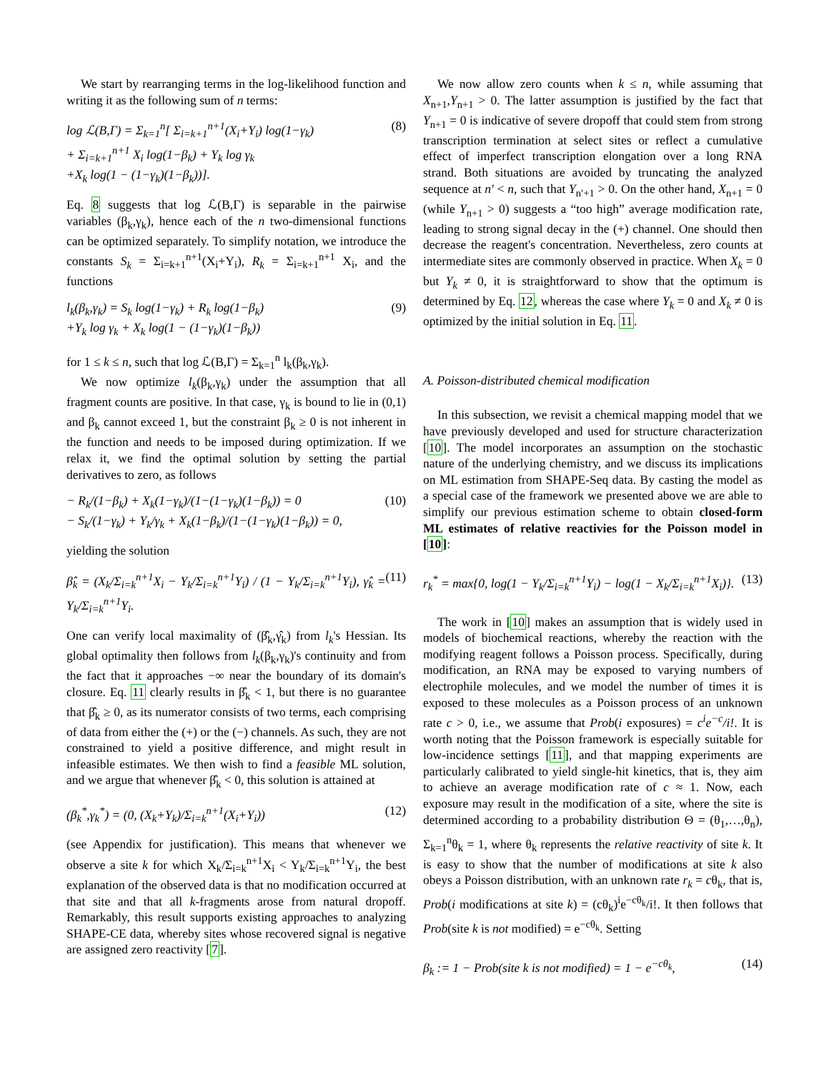We start by rearranging terms in the log-likelihood function and writing it as the following sum of n terms:
log ℒ(B,Γ) = Σ<sub>k=1</sub><sup>n</sup>[ Σ<sub>i=k+1</sub><sup>n+1</sup>(X<sub>i</sub>+Y<sub>i</sub>) log(1−γ<sub>k</sub>)
+ Σ<sub>i=k+1</sub><sup>n+1</sup> X<sub>i</sub> log(1−β<sub>k</sub>) + Y<sub>k</sub> log γ<sub>k</sub>
+X<sub>k</sub> log(1 − (1−γ<sub>k</sub>)(1−β<sub>k</sub>))].
(8)
Eq. 8 suggests that log ℒ(B,Γ) is separable in the pairwise variables (β<sub>k</sub>,γ<sub>k</sub>), hence each of the n two-dimensional functions can be optimized separately. To simplify notation, we introduce the constants S<sub>k</sub> = Σ<sub>i=k+1</sub><sup>n+1</sup>(X<sub>i</sub>+Y<sub>i</sub>), R<sub>k</sub> = Σ<sub>i=k+1</sub><sup>n+1</sup> X<sub>i</sub>, and the functions
l<sub>k</sub>(β<sub>k</sub>,γ<sub>k</sub>) = S<sub>k</sub> log(1−γ<sub>k</sub>) + R<sub>k</sub> log(1−β<sub>k</sub>)
+Y<sub>k</sub> log γ<sub>k</sub> + X<sub>k</sub> log(1 − (1−γ<sub>k</sub>)(1−β<sub>k</sub>))
(9)
for 1 ≤ k ≤ n, such that log ℒ(B,Γ) = Σ<sub>k=1</sub><sup>n</sup> l<sub>k</sub>(β<sub>k</sub>,γ<sub>k</sub>).
We now optimize l<sub>k</sub>(β<sub>k</sub>,γ<sub>k</sub>) under the assumption that all fragment counts are positive. In that case, γ<sub>k</sub> is bound to lie in (0,1) and β<sub>k</sub> cannot exceed 1, but the constraint β<sub>k</sub> ≥ 0 is not inherent in the function and needs to be imposed during optimization. If we relax it, we find the optimal solution by setting the partial derivatives to zero, as follows
− R<sub>k</sub>/(1−β<sub>k</sub>) + X<sub>k</sub>(1−γ<sub>k</sub>)/(1−(1−γ<sub>k</sub>)(1−β<sub>k</sub>)) = 0
− S<sub>k</sub>/(1−γ<sub>k</sub>) + Y<sub>k</sub>/γ<sub>k</sub> + X<sub>k</sub>(1−β<sub>k</sub>)/(1−(1−γ<sub>k</sub>)(1−β<sub>k</sub>)) = 0,
(10)
yielding the solution
β̂<sub>k</sub> = (X<sub>k</sub>/Σ<sub>i=k</sub><sup>n+1</sup>X<sub>i</sub> − Y<sub>k</sub>/Σ<sub>i=k</sub><sup>n+1</sup>Y<sub>i</sub>) / (1 − Y<sub>k</sub>/Σ<sub>i=k</sub><sup>n+1</sup>Y<sub>i</sub>), γ̂<sub>k</sub> = Y<sub>k</sub>/Σ<sub>i=k</sub><sup>n+1</sup>Y<sub>i</sub>.
(11)
One can verify local maximality of (β̂<sub>k</sub>,γ̂<sub>k</sub>) from l<sub>k</sub>'s Hessian. Its global optimality then follows from l<sub>k</sub>(β<sub>k</sub>,γ<sub>k</sub>)'s continuity and from the fact that it approaches −∞ near the boundary of its domain's closure. Eq. 11 clearly results in β̂<sub>k</sub> < 1, but there is no guarantee that β̂<sub>k</sub> ≥ 0, as its numerator consists of two terms, each comprising of data from either the (+) or the (−) channels. As such, they are not constrained to yield a positive difference, and might result in infeasible estimates. We then wish to find a feasible ML solution, and we argue that whenever β̂<sub>k</sub> < 0, this solution is attained at
(β<sub>k</sub><sup>*</sup>,γ<sub>k</sub><sup>*</sup>) = (0, (X<sub>k</sub>+Y<sub>k</sub>)/Σ<sub>i=k</sub><sup>n+1</sup>(X<sub>i</sub>+Y<sub>i</sub>))
(12)
(see Appendix for justification). This means that whenever we observe a site k for which X<sub>k</sub>/Σ<sub>i=k</sub><sup>n+1</sup>X<sub>i</sub> < Y<sub>k</sub>/Σ<sub>i=k</sub><sup>n+1</sup>Y<sub>i</sub>, the best explanation of the observed data is that no modification occurred at that site and that all k-fragments arose from natural dropoff. Remarkably, this result supports existing approaches to analyzing SHAPE-CE data, whereby sites whose recovered signal is negative are assigned zero reactivity [7].
We now allow zero counts when k ≤ n, while assuming that X<sub>n+1</sub>,Y<sub>n+1</sub> > 0. The latter assumption is justified by the fact that Y<sub>n+1</sub> = 0 is indicative of severe dropoff that could stem from strong transcription termination at select sites or reflect a cumulative effect of imperfect transcription elongation over a long RNA strand. Both situations are avoided by truncating the analyzed sequence at n′ < n, such that Y<sub>n′+1</sub> > 0. On the other hand, X<sub>n+1</sub> = 0 (while Y<sub>n+1</sub> > 0) suggests a “too high” average modification rate, leading to strong signal decay in the (+) channel. One should then decrease the reagent's concentration. Nevertheless, zero counts at intermediate sites are commonly observed in practice. When X<sub>k</sub> = 0 but Y<sub>k</sub> ≠ 0, it is straightforward to show that the optimum is determined by Eq. 12, whereas the case where Y<sub>k</sub> = 0 and X<sub>k</sub> ≠ 0 is optimized by the initial solution in Eq. 11.
A. Poisson-distributed chemical modification
In this subsection, we revisit a chemical mapping model that we have previously developed and used for structure characterization [10]. The model incorporates an assumption on the stochastic nature of the underlying chemistry, and we discuss its implications on ML estimation from SHAPE-Seq data. By casting the model as a special case of the framework we presented above we are able to simplify our previous estimation scheme to obtain closed-form ML estimates of relative reactivies for the Poisson model in [10]:
r<sub>k</sub><sup>*</sup> = max{0, log(1 − Y<sub>k</sub>/Σ<sub>i=k</sub><sup>n+1</sup>Y<sub>i</sub>) − log(1 − X<sub>k</sub>/Σ<sub>i=k</sub><sup>n+1</sup>X<sub>i</sub>)}.
(13)
The work in [10] makes an assumption that is widely used in models of biochemical reactions, whereby the reaction with the modifying reagent follows a Poisson process. Specifically, during modification, an RNA may be exposed to varying numbers of electrophile molecules, and we model the number of times it is exposed to these molecules as a Poisson process of an unknown rate c > 0, i.e., we assume that Prob(i exposures) = c<sup>i</sup>e<sup>−c</sup>/i!. It is worth noting that the Poisson framework is especially suitable for low-incidence settings [11], and that mapping experiments are particularly calibrated to yield single-hit kinetics, that is, they aim to achieve an average modification rate of c ≈ 1. Now, each exposure may result in the modification of a site, where the site is determined according to a probability distribution Θ = (θ<sub>1</sub>,…,θ<sub>n</sub>), Σ<sub>k=1</sub><sup>n</sup>θ<sub>k</sub> = 1, where θ<sub>k</sub> represents the relative reactivity of site k. It is easy to show that the number of modifications at site k also obeys a Poisson distribution, with an unknown rate r<sub>k</sub> = cθ<sub>k</sub>, that is, Prob(i modifications at site k) = (cθ<sub>k</sub>)<sup>i</sup>e<sup>−cθ<sub>k</sub></sup>/i!. It then follows that Prob(site k is not modified) = e<sup>−cθ<sub>k</sub></sup>. Setting
β<sub>k</sub> := 1 − Prob(site k is not modified) = 1 − e<sup>−cθ<sub>k</sub></sup>,
(14)